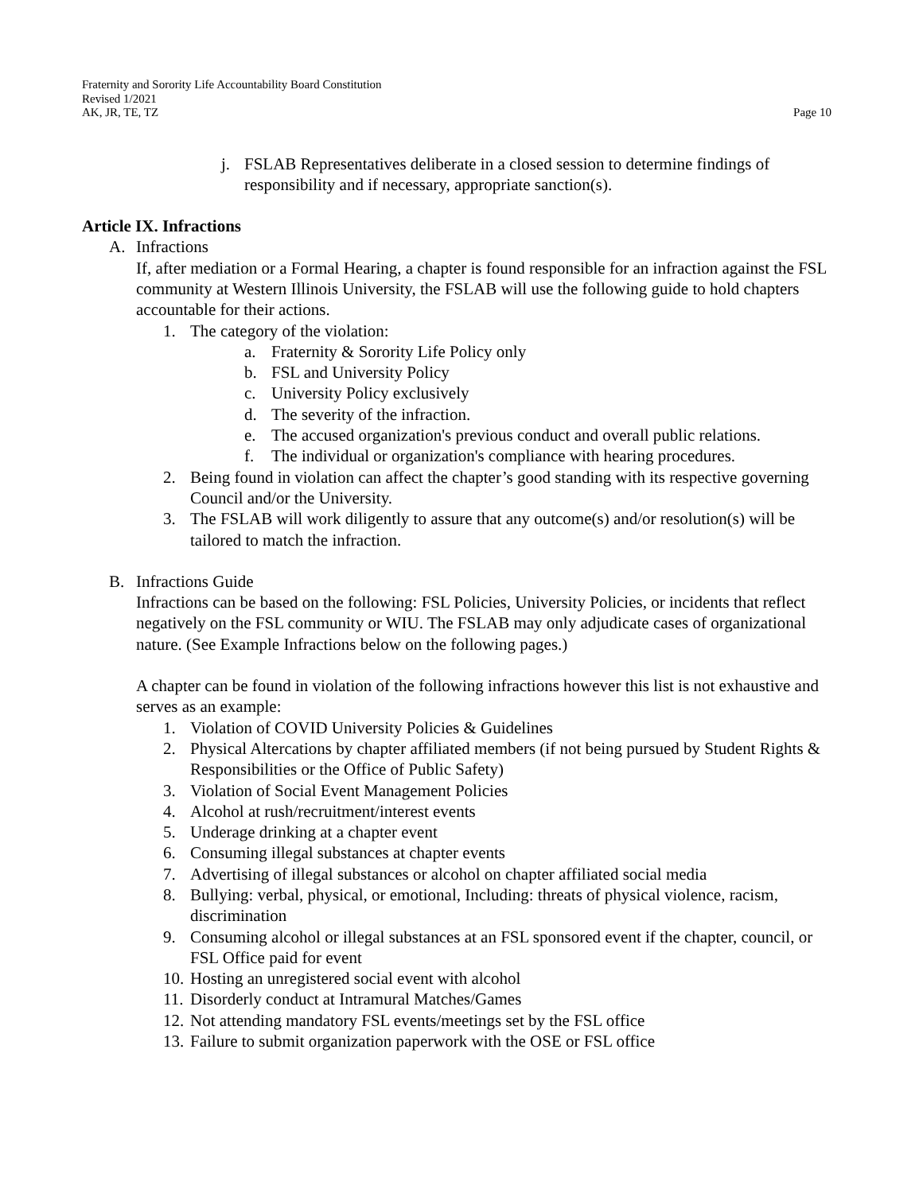Fraternity and Sorority Life Accountability Board Constitution
Revised 1/2021
AK, JR, TE, TZ Page 10
j. FSLAB Representatives deliberate in a closed session to determine findings of responsibility and if necessary, appropriate sanction(s).
Article IX. Infractions
A. Infractions
If, after mediation or a Formal Hearing, a chapter is found responsible for an infraction against the FSL community at Western Illinois University, the FSLAB will use the following guide to hold chapters accountable for their actions.
1. The category of the violation:
a. Fraternity & Sorority Life Policy only
b. FSL and University Policy
c. University Policy exclusively
d. The severity of the infraction.
e. The accused organization's previous conduct and overall public relations.
f. The individual or organization's compliance with hearing procedures.
2. Being found in violation can affect the chapter’s good standing with its respective governing Council and/or the University.
3. The FSLAB will work diligently to assure that any outcome(s) and/or resolution(s) will be tailored to match the infraction.
B. Infractions Guide
Infractions can be based on the following: FSL Policies, University Policies, or incidents that reflect negatively on the FSL community or WIU. The FSLAB may only adjudicate cases of organizational nature. (See Example Infractions below on the following pages.)
A chapter can be found in violation of the following infractions however this list is not exhaustive and serves as an example:
1. Violation of COVID University Policies & Guidelines
2. Physical Altercations by chapter affiliated members (if not being pursued by Student Rights & Responsibilities or the Office of Public Safety)
3. Violation of Social Event Management Policies
4. Alcohol at rush/recruitment/interest events
5. Underage drinking at a chapter event
6. Consuming illegal substances at chapter events
7. Advertising of illegal substances or alcohol on chapter affiliated social media
8. Bullying: verbal, physical, or emotional, Including: threats of physical violence, racism, discrimination
9. Consuming alcohol or illegal substances at an FSL sponsored event if the chapter, council, or FSL Office paid for event
10. Hosting an unregistered social event with alcohol
11. Disorderly conduct at Intramural Matches/Games
12. Not attending mandatory FSL events/meetings set by the FSL office
13. Failure to submit organization paperwork with the OSE or FSL office